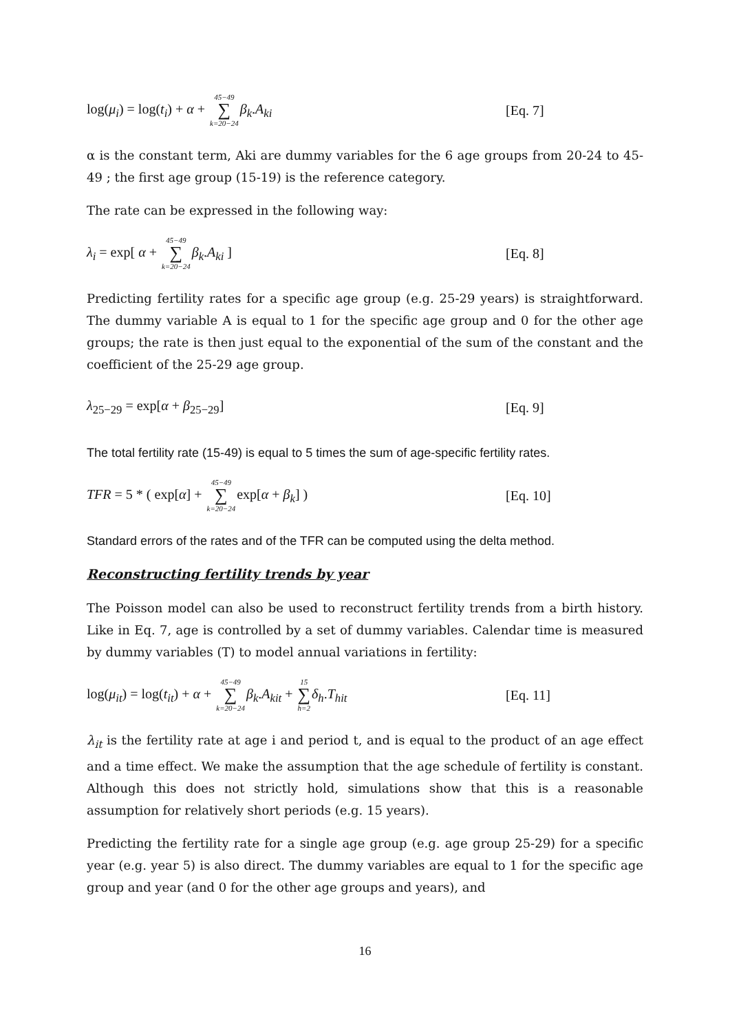log(μ<sub>i</sub>) = log(t<sub>i</sub>) + α + 45−49 ∑ k=20−24 β<sub>k</sub>.A<sub>ki</sub>
[Eq. 7]
α is the constant term, Aki are dummy variables for the 6 age groups from 20-24 to 45-49 ; the first age group (15-19) is the reference category.
The rate can be expressed in the following way:
λ<sub>i</sub> = exp[ α + 45−49 ∑ k=20−24 β<sub>k</sub>.A<sub>ki</sub> ]
[Eq. 8]
Predicting fertility rates for a specific age group (e.g. 25-29 years) is straightforward. The dummy variable A is equal to 1 for the specific age group and 0 for the other age groups; the rate is then just equal to the exponential of the sum of the constant and the coefficient of the 25-29 age group.
λ<sub>25−29</sub> = exp[α + β<sub>25−29</sub>] [Eq. 9]
The total fertility rate (15-49) is equal to 5 times the sum of age-specific fertility rates.
TFR = 5 * ( exp[α] + 45−49 ∑ k=20−24exp[α + β<sub>k</sub>] )
[Eq. 10]
Standard errors of the rates and of the TFR can be computed using the delta method.
Reconstructing fertility trends by year
The Poisson model can also be used to reconstruct fertility trends from a birth history. Like in Eq. 7, age is controlled by a set of dummy variables. Calendar time is measured by dummy variables (T) to model annual variations in fertility:
log(μ<sub>it</sub>) = log(t<sub>it</sub>) + α + 45−49 ∑ k=20−24 β<sub>k</sub>.A<sub>kit</sub> + 15 ∑ h=2 δ<sub>h</sub>.T<sub>hit</sub>
[Eq. 11]
λ<sub>it</sub> is the fertility rate at age i and period t, and is equal to the product of an age effect and a time effect. We make the assumption that the age schedule of fertility is constant. Although this does not strictly hold, simulations show that this is a reasonable assumption for relatively short periods (e.g. 15 years).
Predicting the fertility rate for a single age group (e.g. age group 25-29) for a specific year (e.g. year 5) is also direct. The dummy variables are equal to 1 for the specific age group and year (and 0 for the other age groups and years), and
16